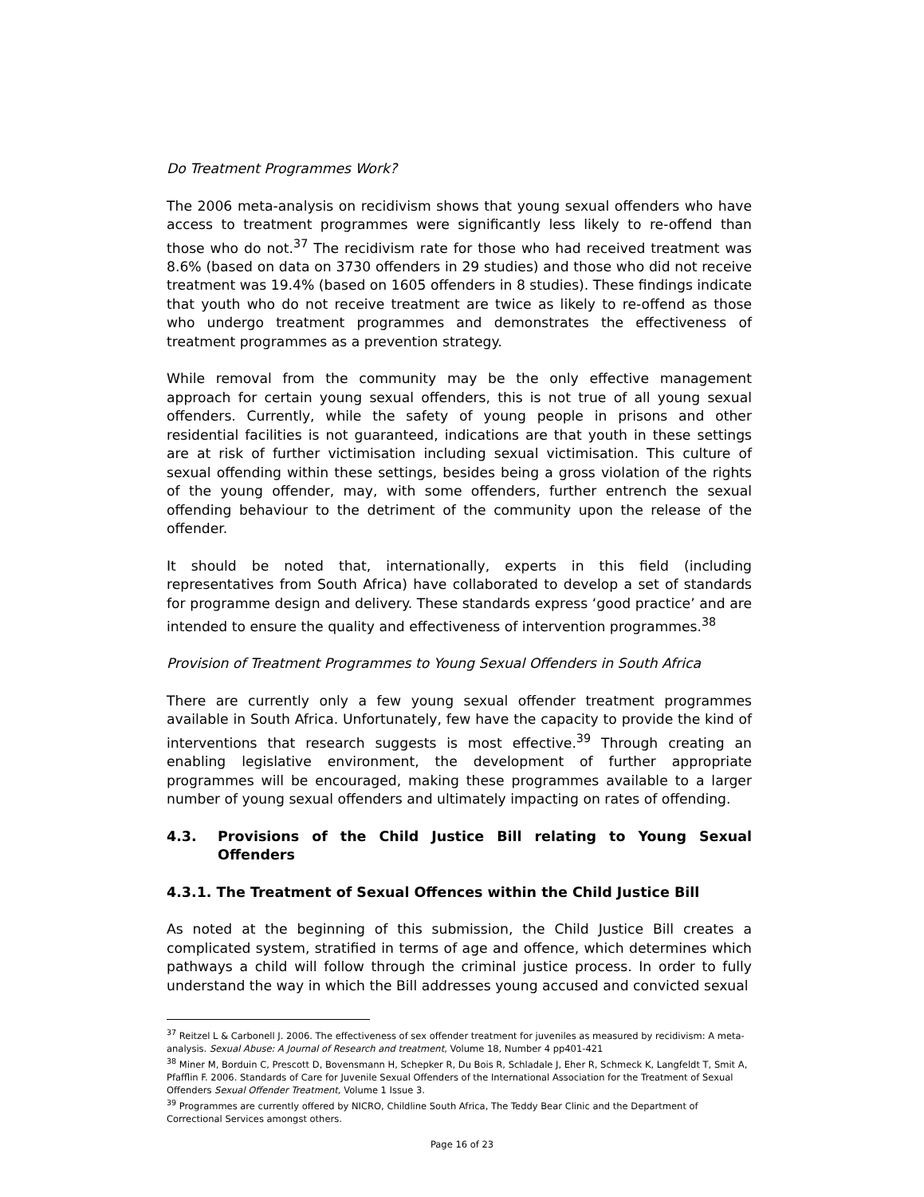Do Treatment Programmes Work?
The 2006 meta-analysis on recidivism shows that young sexual offenders who have access to treatment programmes were significantly less likely to re-offend than those who do not.<sup>37</sup> The recidivism rate for those who had received treatment was 8.6% (based on data on 3730 offenders in 29 studies) and those who did not receive treatment was 19.4% (based on 1605 offenders in 8 studies). These findings indicate that youth who do not receive treatment are twice as likely to re-offend as those who undergo treatment programmes and demonstrates the effectiveness of treatment programmes as a prevention strategy.
While removal from the community may be the only effective management approach for certain young sexual offenders, this is not true of all young sexual offenders. Currently, while the safety of young people in prisons and other residential facilities is not guaranteed, indications are that youth in these settings are at risk of further victimisation including sexual victimisation. This culture of sexual offending within these settings, besides being a gross violation of the rights of the young offender, may, with some offenders, further entrench the sexual offending behaviour to the detriment of the community upon the release of the offender.
It should be noted that, internationally, experts in this field (including representatives from South Africa) have collaborated to develop a set of standards for programme design and delivery. These standards express ‘good practice’ and are intended to ensure the quality and effectiveness of intervention programmes.<sup>38</sup>
Provision of Treatment Programmes to Young Sexual Offenders in South Africa
There are currently only a few young sexual offender treatment programmes available in South Africa. Unfortunately, few have the capacity to provide the kind of interventions that research suggests is most effective.<sup>39</sup> Through creating an enabling legislative environment, the development of further appropriate programmes will be encouraged, making these programmes available to a larger number of young sexual offenders and ultimately impacting on rates of offending.
4.3. Provisions of the Child Justice Bill relating to Young Sexual Offenders
4.3.1. The Treatment of Sexual Offences within the Child Justice Bill
As noted at the beginning of this submission, the Child Justice Bill creates a complicated system, stratified in terms of age and offence, which determines which pathways a child will follow through the criminal justice process. In order to fully understand the way in which the Bill addresses young accused and convicted sexual
<sup>37</sup> Reitzel L & Carbonell J. 2006. The effectiveness of sex offender treatment for juveniles as measured by recidivism: A meta-analysis. Sexual Abuse: A Journal of Research and treatment, Volume 18, Number 4 pp401-421
<sup>38</sup> Miner M, Borduin C, Prescott D, Bovensmann H, Schepker R, Du Bois R, Schladale J, Eher R, Schmeck K, Langfeldt T, Smit A, Pfafflin F. 2006. Standards of Care for Juvenile Sexual Offenders of the International Association for the Treatment of Sexual Offenders Sexual Offender Treatment, Volume 1 Issue 3.
<sup>39</sup> Programmes are currently offered by NICRO, Childline South Africa, The Teddy Bear Clinic and the Department of Correctional Services amongst others.
Page 16 of 23